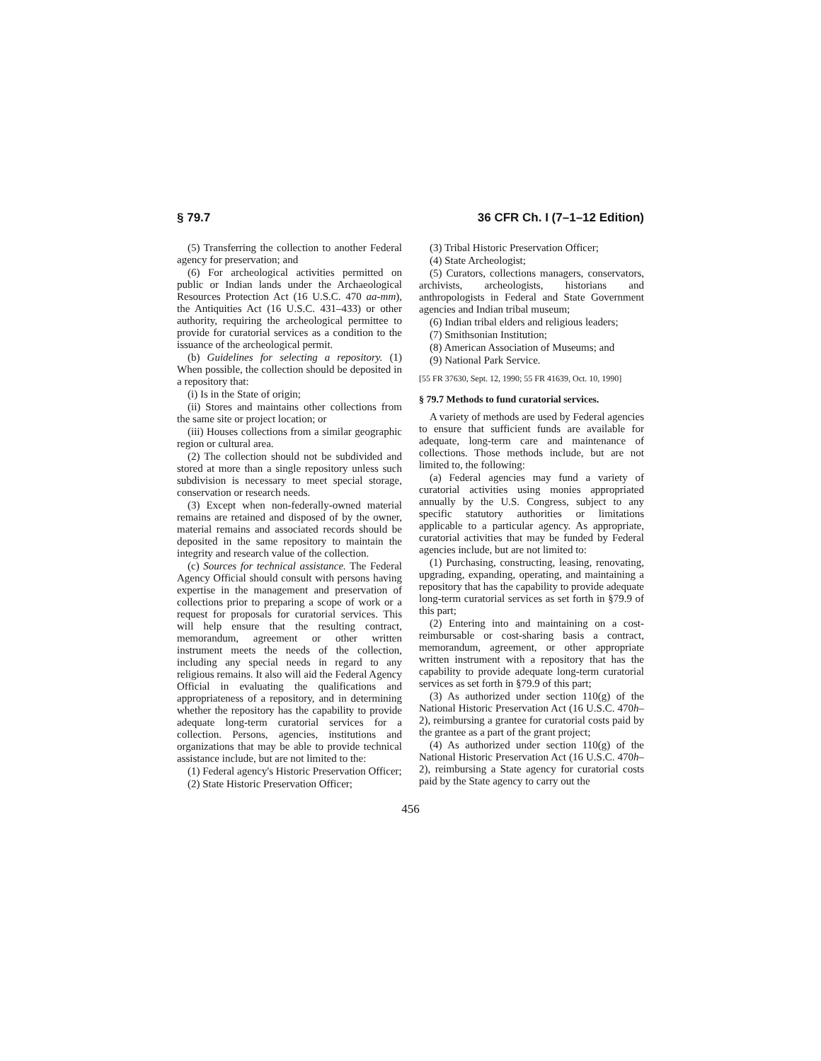§ 79.7 36 CFR Ch. I (7–1–12 Edition)
(5) Transferring the collection to another Federal agency for preservation; and
(6) For archeological activities permitted on public or Indian lands under the Archaeological Resources Protection Act (16 U.S.C. 470 aa-mm), the Antiquities Act (16 U.S.C. 431–433) or other authority, requiring the archeological permittee to provide for curatorial services as a condition to the issuance of the archeological permit.
(b) Guidelines for selecting a repository. (1) When possible, the collection should be deposited in a repository that:
(i) Is in the State of origin;
(ii) Stores and maintains other collections from the same site or project location; or
(iii) Houses collections from a similar geographic region or cultural area.
(2) The collection should not be subdivided and stored at more than a single repository unless such subdivision is necessary to meet special storage, conservation or research needs.
(3) Except when non-federally-owned material remains are retained and disposed of by the owner, material remains and associated records should be deposited in the same repository to maintain the integrity and research value of the collection.
(c) Sources for technical assistance. The Federal Agency Official should consult with persons having expertise in the management and preservation of collections prior to preparing a scope of work or a request for proposals for curatorial services. This will help ensure that the resulting contract, memorandum, agreement or other written instrument meets the needs of the collection, including any special needs in regard to any religious remains. It also will aid the Federal Agency Official in evaluating the qualifications and appropriateness of a repository, and in determining whether the repository has the capability to provide adequate long-term curatorial services for a collection. Persons, agencies, institutions and organizations that may be able to provide technical assistance include, but are not limited to the:
(1) Federal agency's Historic Preservation Officer;
(2) State Historic Preservation Officer;
(3) Tribal Historic Preservation Officer;
(4) State Archeologist;
(5) Curators, collections managers, conservators, archivists, archeologists, historians and anthropologists in Federal and State Government agencies and Indian tribal museum;
(6) Indian tribal elders and religious leaders;
(7) Smithsonian Institution;
(8) American Association of Museums; and
(9) National Park Service.
[55 FR 37630, Sept. 12, 1990; 55 FR 41639, Oct. 10, 1990]
§ 79.7 Methods to fund curatorial services.
A variety of methods are used by Federal agencies to ensure that sufficient funds are available for adequate, long-term care and maintenance of collections. Those methods include, but are not limited to, the following:
(a) Federal agencies may fund a variety of curatorial activities using monies appropriated annually by the U.S. Congress, subject to any specific statutory authorities or limitations applicable to a particular agency. As appropriate, curatorial activities that may be funded by Federal agencies include, but are not limited to:
(1) Purchasing, constructing, leasing, renovating, upgrading, expanding, operating, and maintaining a repository that has the capability to provide adequate long-term curatorial services as set forth in §79.9 of this part;
(2) Entering into and maintaining on a cost-reimbursable or cost-sharing basis a contract, memorandum, agreement, or other appropriate written instrument with a repository that has the capability to provide adequate long-term curatorial services as set forth in §79.9 of this part;
(3) As authorized under section 110(g) of the National Historic Preservation Act (16 U.S.C. 470h–2), reimbursing a grantee for curatorial costs paid by the grantee as a part of the grant project;
(4) As authorized under section 110(g) of the National Historic Preservation Act (16 U.S.C. 470h–2), reimbursing a State agency for curatorial costs paid by the State agency to carry out the
456